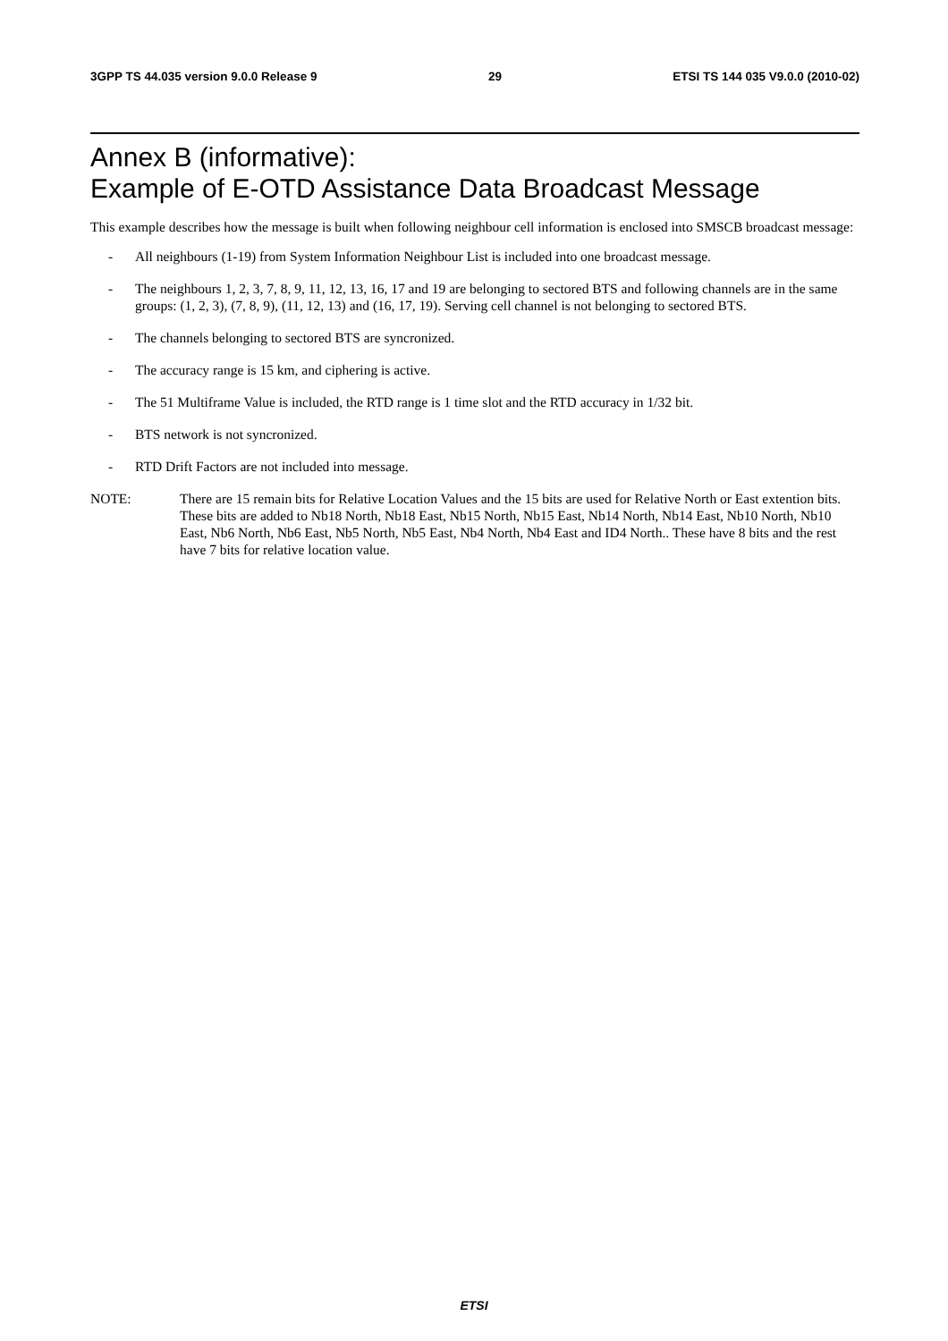3GPP TS 44.035 version 9.0.0 Release 9 29 ETSI TS 144 035 V9.0.0 (2010-02)
Annex B (informative):
Example of E-OTD Assistance Data Broadcast Message
This example describes how the message is built when following neighbour cell information is enclosed into SMSCB broadcast message:
- All neighbours (1-19) from System Information Neighbour List is included into one broadcast message.
- The neighbours 1, 2, 3, 7, 8, 9, 11, 12, 13, 16, 17 and 19 are belonging to sectored BTS and following channels are in the same groups: (1, 2, 3), (7, 8, 9), (11, 12, 13) and (16, 17, 19). Serving cell channel is not belonging to sectored BTS.
- The channels belonging to sectored BTS are syncronized.
- The accuracy range is 15 km, and ciphering is active.
- The 51 Multiframe Value is included, the RTD range is 1 time slot and the RTD accuracy in 1/32 bit.
- BTS network is not syncronized.
- RTD Drift Factors are not included into message.
NOTE: There are 15 remain bits for Relative Location Values and the 15 bits are used for Relative North or East extention bits. These bits are added to Nb18 North, Nb18 East, Nb15 North, Nb15 East, Nb14 North, Nb14 East, Nb10 North, Nb10 East, Nb6 North, Nb6 East, Nb5 North, Nb5 East, Nb4 North, Nb4 East and ID4 North.. These have 8 bits and the rest have 7 bits for relative location value.
ETSI